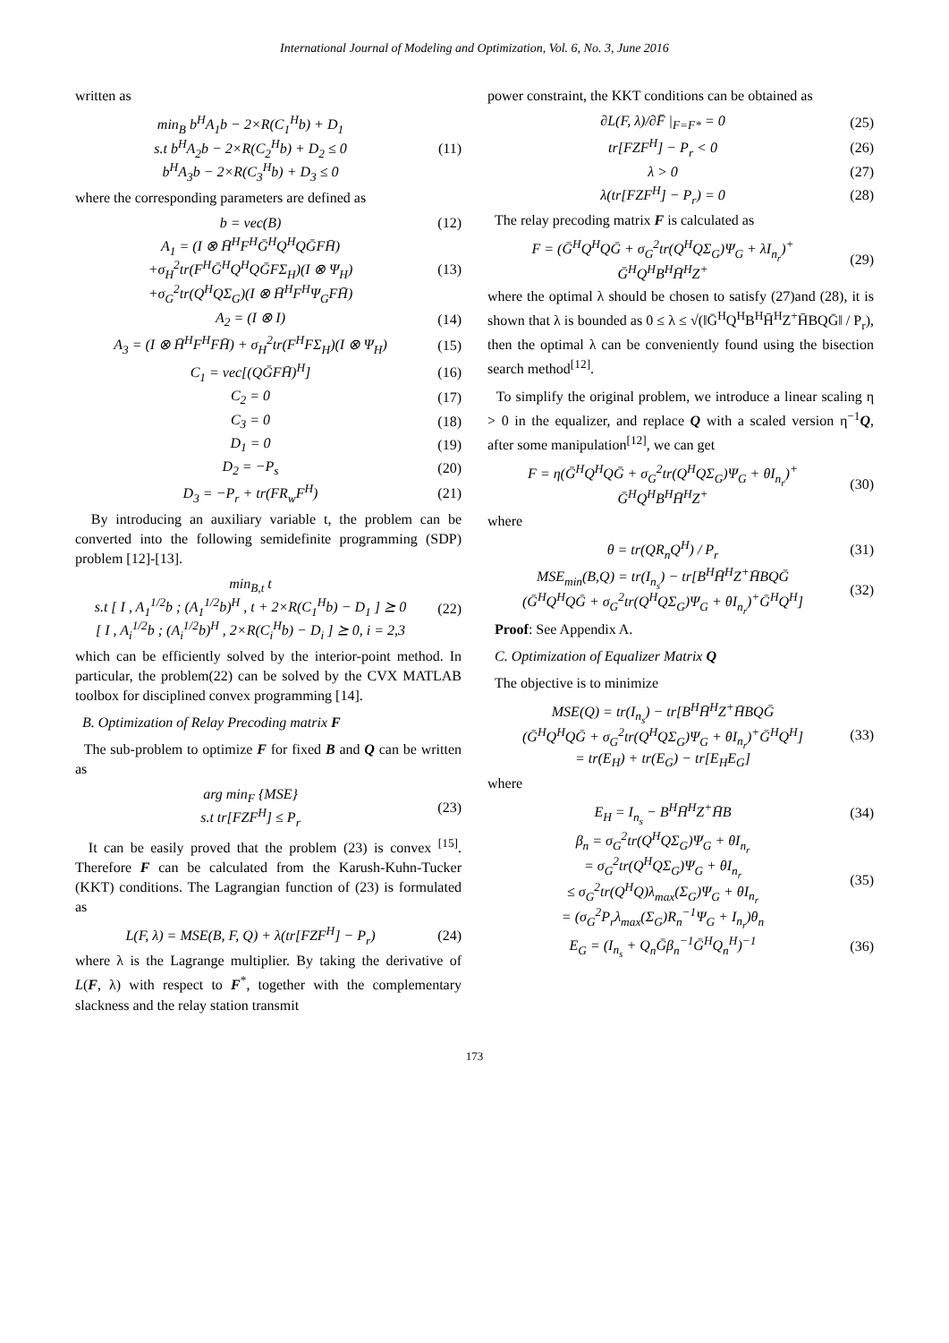International Journal of Modeling and Optimization, Vol. 6, No. 3, June 2016
written as
min<sub>B</sub> b<sup>H</sup>A<sub>1</sub>b − 2×R(C<sub>1</sub><sup>H</sup>b) + D<sub>1</sub>
s.t b<sup>H</sup>A<sub>2</sub>b − 2×R(C<sub>2</sub><sup>H</sup>b) + D<sub>2</sub> ≤ 0
b<sup>H</sup>A<sub>3</sub>b − 2×R(C<sub>3</sub><sup>H</sup>b) + D<sub>3</sub> ≤ 0 (11)
where the corresponding parameters are defined as
b = vec(B) (12)
A<sub>1</sub> = (I ⊗ H̄<sup>H</sup>F<sup>H</sup>Ḡ<sup>H</sup>Q<sup>H</sup>QḠFH̄)
+σ<sub>H</sub><sup>2</sup>tr(F<sup>H</sup>Ḡ<sup>H</sup>Q<sup>H</sup>QḠFΣ<sub>H</sub>)(I ⊗ Ψ<sub>H</sub>)
+σ<sub>G</sub><sup>2</sup>tr(Q<sup>H</sup>QΣ<sub>G</sub>)(I ⊗ H̄<sup>H</sup>F<sup>H</sup>Ψ<sub>G</sub>FH̄) (13)
A<sub>2</sub> = (I ⊗ I) (14)
A<sub>3</sub> = (I ⊗ H̄<sup>H</sup>F<sup>H</sup>FH̄) + σ<sub>H</sub><sup>2</sup>tr(F<sup>H</sup>FΣ<sub>H</sub>)(I ⊗ Ψ<sub>H</sub>) (15)
C<sub>1</sub> = vec[(QḠFH̄)<sup>H</sup>] (16)
C<sub>2</sub> = 0 (17)
C<sub>3</sub> = 0 (18)
D<sub>1</sub> = 0 (19)
D<sub>2</sub> = −P<sub>s</sub> (20)
D<sub>3</sub> = −P<sub>r</sub> + tr(FR<sub>w</sub>F<sup>H</sup>) (21)
By introducing an auxiliary variable t, the problem can be converted into the following semidefinite programming (SDP) problem [12]-[13].
min<sub>B,t</sub> t
s.t [ I , A<sub>1</sub><sup>1/2</sup>b ; (A<sub>1</sub><sup>1/2</sup>b)<sup>H</sup> , t + 2×R(C<sub>1</sub><sup>H</sup>b) − D<sub>1</sub> ] ⪰ 0
[ I , A<sub>i</sub><sup>1/2</sup>b ; (A<sub>i</sub><sup>1/2</sup>b)<sup>H</sup> , 2×R(C<sub>i</sub><sup>H</sup>b) − D<sub>i</sub> ] ⪰ 0, i = 2,3 (22)
which can be efficiently solved by the interior-point method. In particular, the problem(22) can be solved by the CVX MATLAB toolbox for disciplined convex programming [14].
B. Optimization of Relay Precoding matrix F
The sub-problem to optimize F for fixed B and Q can be written as
arg min<sub>F</sub> {MSE}
s.t tr[FZF<sup>H</sup>] ≤ P<sub>r</sub> (23)
It can be easily proved that the problem (23) is convex <sup>[15]</sup>. Therefore F can be calculated from the Karush-Kuhn-Tucker (KKT) conditions. The Lagrangian function of (23) is formulated as
L(F, λ) = MSE(B, F, Q) + λ(tr[FZF<sup>H</sup>] − P<sub>r</sub>) (24)
where λ is the Lagrange multiplier. By taking the derivative of L(F, λ) with respect to F<sup>*</sup>, together with the complementary slackness and the relay station transmit
power constraint, the KKT conditions can be obtained as
∂L(F, λ)/∂F̄ |<sub>F=F*</sub> = 0 (25)
tr[FZF<sup>H</sup>] − P<sub>r</sub> < 0 (26)
λ > 0 (27)
λ(tr[FZF<sup>H</sup>] − P<sub>r</sub>) = 0 (28)
The relay precoding matrix F is calculated as
F = (Ḡ<sup>H</sup>Q<sup>H</sup>QḠ + σ<sub>G</sub><sup>2</sup>tr(Q<sup>H</sup>QΣ<sub>G</sub>)Ψ<sub>G</sub> + λI<sub>n<sub>r</sub></sub>)<sup>+</sup>
Ḡ<sup>H</sup>Q<sup>H</sup>B<sup>H</sup>H̄<sup>H</sup>Z<sup>+</sup> (29)
where the optimal λ should be chosen to satisfy (27)and (28), it is shown that λ is bounded as 0 ≤ λ ≤ √(‖Ḡ<sup>H</sup>Q<sup>H</sup>B<sup>H</sup>H̄<sup>H</sup>Z<sup>+</sup>H̄BQḠ‖ / P<sub>r</sub>), then the optimal λ can be conveniently found using the bisection search method<sup>[12]</sup>.
To simplify the original problem, we introduce a linear scaling η > 0 in the equalizer, and replace Q with a scaled version η<sup>−1</sup>Q, after some manipulation<sup>[12]</sup>, we can get
F = η(Ḡ<sup>H</sup>Q<sup>H</sup>QḠ + σ<sub>G</sub><sup>2</sup>tr(Q<sup>H</sup>QΣ<sub>G</sub>)Ψ<sub>G</sub> + θI<sub>n<sub>r</sub></sub>)<sup>+</sup>
Ḡ<sup>H</sup>Q<sup>H</sup>B<sup>H</sup>H̄<sup>H</sup>Z<sup>+</sup> (30)
where
θ = tr(QR<sub>n</sub>Q<sup>H</sup>) / P<sub>r</sub> (31)
MSE<sub>min</sub>(B,Q) = tr(I<sub>n<sub>s</sub></sub>) − tr[B<sup>H</sup>H̄<sup>H</sup>Z<sup>+</sup>H̄BQḠ
(Ḡ<sup>H</sup>Q<sup>H</sup>QḠ + σ<sub>G</sub><sup>2</sup>tr(Q<sup>H</sup>QΣ<sub>G</sub>)Ψ<sub>G</sub> + θI<sub>n<sub>r</sub></sub>)<sup>+</sup>Ḡ<sup>H</sup>Q<sup>H</sup>] (32)
Proof: See Appendix A.
C. Optimization of Equalizer Matrix Q
The objective is to minimize
MSE(Q) = tr(I<sub>n<sub>s</sub></sub>) − tr[B<sup>H</sup>H̄<sup>H</sup>Z<sup>+</sup>H̄BQḠ
(Ḡ<sup>H</sup>Q<sup>H</sup>QḠ + σ<sub>G</sub><sup>2</sup>tr(Q<sup>H</sup>QΣ<sub>G</sub>)Ψ<sub>G</sub> + θI<sub>n<sub>r</sub></sub>)<sup>+</sup>Ḡ<sup>H</sup>Q<sup>H</sup>]
= tr(E<sub>H</sub>) + tr(E<sub>G</sub>) − tr[E<sub>H</sub>E<sub>G</sub>] (33)
where
E<sub>H</sub> = I<sub>n<sub>s</sub></sub> − B<sup>H</sup>H̄<sup>H</sup>Z<sup>+</sup>H̄B (34)
β<sub>n</sub> = σ<sub>G</sub><sup>2</sup>tr(Q<sup>H</sup>QΣ<sub>G</sub>)Ψ<sub>G</sub> + θI<sub>n<sub>r</sub></sub>
= σ<sub>G</sub><sup>2</sup>tr(Q<sup>H</sup>QΣ<sub>G</sub>)Ψ<sub>G</sub> + θI<sub>n<sub>r</sub></sub>
≤ σ<sub>G</sub><sup>2</sup>tr(Q<sup>H</sup>Q)λ<sub>max</sub>(Σ<sub>G</sub>)Ψ<sub>G</sub> + θI<sub>n<sub>r</sub></sub>
= (σ<sub>G</sub><sup>2</sup>P<sub>r</sub>λ<sub>max</sub>(Σ<sub>G</sub>)R<sub>n</sub><sup>−1</sup>Ψ<sub>G</sub> + I<sub>n<sub>r</sub></sub>)θ<sub>n</sub> (35)
E<sub>G</sub> = (I<sub>n<sub>s</sub></sub> + Q<sub>n</sub>Ḡβ<sub>n</sub><sup>−1</sup>Ḡ<sup>H</sup>Q<sub>n</sub><sup>H</sup>)<sup>−1</sup> (36)
173